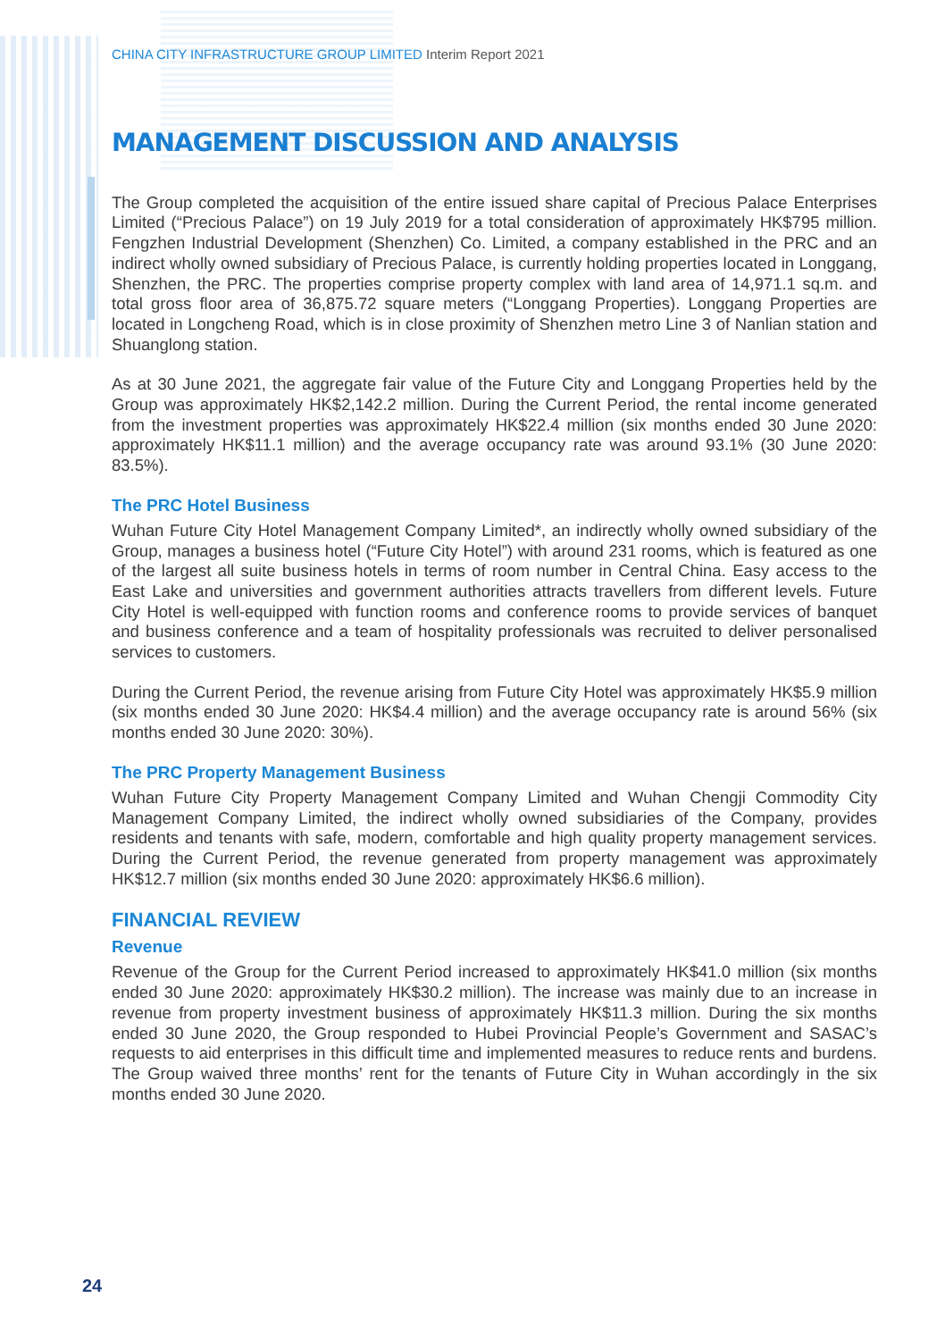CHINA CITY INFRASTRUCTURE GROUP LIMITED Interim Report 2021
MANAGEMENT DISCUSSION AND ANALYSIS
The Group completed the acquisition of the entire issued share capital of Precious Palace Enterprises Limited (“Precious Palace”) on 19 July 2019 for a total consideration of approximately HK$795 million. Fengzhen Industrial Development (Shenzhen) Co. Limited, a company established in the PRC and an indirect wholly owned subsidiary of Precious Palace, is currently holding properties located in Longgang, Shenzhen, the PRC. The properties comprise property complex with land area of 14,971.1 sq.m. and total gross floor area of 36,875.72 square meters (“Longgang Properties). Longgang Properties are located in Longcheng Road, which is in close proximity of Shenzhen metro Line 3 of Nanlian station and Shuanglong station.
As at 30 June 2021, the aggregate fair value of the Future City and Longgang Properties held by the Group was approximately HK$2,142.2 million. During the Current Period, the rental income generated from the investment properties was approximately HK$22.4 million (six months ended 30 June 2020: approximately HK$11.1 million) and the average occupancy rate was around 93.1% (30 June 2020: 83.5%).
The PRC Hotel Business
Wuhan Future City Hotel Management Company Limited*, an indirectly wholly owned subsidiary of the Group, manages a business hotel (“Future City Hotel”) with around 231 rooms, which is featured as one of the largest all suite business hotels in terms of room number in Central China. Easy access to the East Lake and universities and government authorities attracts travellers from different levels. Future City Hotel is well-equipped with function rooms and conference rooms to provide services of banquet and business conference and a team of hospitality professionals was recruited to deliver personalised services to customers.
During the Current Period, the revenue arising from Future City Hotel was approximately HK$5.9 million (six months ended 30 June 2020: HK$4.4 million) and the average occupancy rate is around 56% (six months ended 30 June 2020: 30%).
The PRC Property Management Business
Wuhan Future City Property Management Company Limited and Wuhan Chengji Commodity City Management Company Limited, the indirect wholly owned subsidiaries of the Company, provides residents and tenants with safe, modern, comfortable and high quality property management services. During the Current Period, the revenue generated from property management was approximately HK$12.7 million (six months ended 30 June 2020: approximately HK$6.6 million).
FINANCIAL REVIEW
Revenue
Revenue of the Group for the Current Period increased to approximately HK$41.0 million (six months ended 30 June 2020: approximately HK$30.2 million). The increase was mainly due to an increase in revenue from property investment business of approximately HK$11.3 million. During the six months ended 30 June 2020, the Group responded to Hubei Provincial People’s Government and SASAC’s requests to aid enterprises in this difficult time and implemented measures to reduce rents and burdens. The Group waived three months’ rent for the tenants of Future City in Wuhan accordingly in the six months ended 30 June 2020.
24